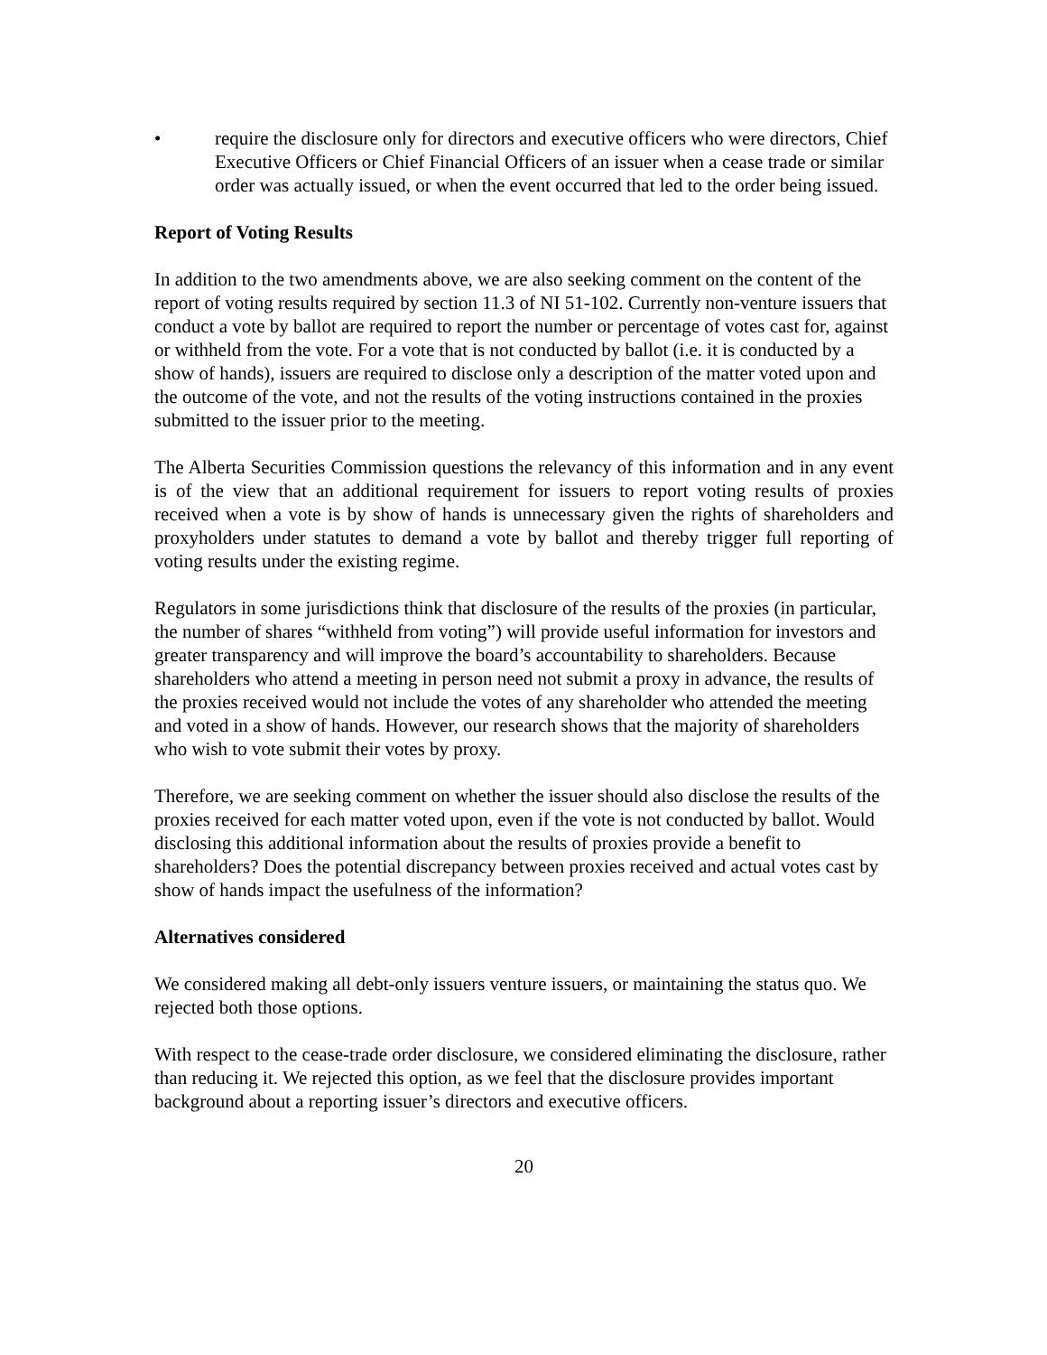• require the disclosure only for directors and executive officers who were directors, Chief Executive Officers or Chief Financial Officers of an issuer when a cease trade or similar order was actually issued, or when the event occurred that led to the order being issued.
Report of Voting Results
In addition to the two amendments above, we are also seeking comment on the content of the report of voting results required by section 11.3 of NI 51-102. Currently non-venture issuers that conduct a vote by ballot are required to report the number or percentage of votes cast for, against or withheld from the vote. For a vote that is not conducted by ballot (i.e. it is conducted by a show of hands), issuers are required to disclose only a description of the matter voted upon and the outcome of the vote, and not the results of the voting instructions contained in the proxies submitted to the issuer prior to the meeting.
The Alberta Securities Commission questions the relevancy of this information and in any event is of the view that an additional requirement for issuers to report voting results of proxies received when a vote is by show of hands is unnecessary given the rights of shareholders and proxyholders under statutes to demand a vote by ballot and thereby trigger full reporting of voting results under the existing regime.
Regulators in some jurisdictions think that disclosure of the results of the proxies (in particular, the number of shares “withheld from voting”) will provide useful information for investors and greater transparency and will improve the board’s accountability to shareholders. Because shareholders who attend a meeting in person need not submit a proxy in advance, the results of the proxies received would not include the votes of any shareholder who attended the meeting and voted in a show of hands. However, our research shows that the majority of shareholders who wish to vote submit their votes by proxy.
Therefore, we are seeking comment on whether the issuer should also disclose the results of the proxies received for each matter voted upon, even if the vote is not conducted by ballot. Would disclosing this additional information about the results of proxies provide a benefit to shareholders? Does the potential discrepancy between proxies received and actual votes cast by show of hands impact the usefulness of the information?
Alternatives considered
We considered making all debt-only issuers venture issuers, or maintaining the status quo. We rejected both those options.
With respect to the cease-trade order disclosure, we considered eliminating the disclosure, rather than reducing it. We rejected this option, as we feel that the disclosure provides important background about a reporting issuer’s directors and executive officers.
20